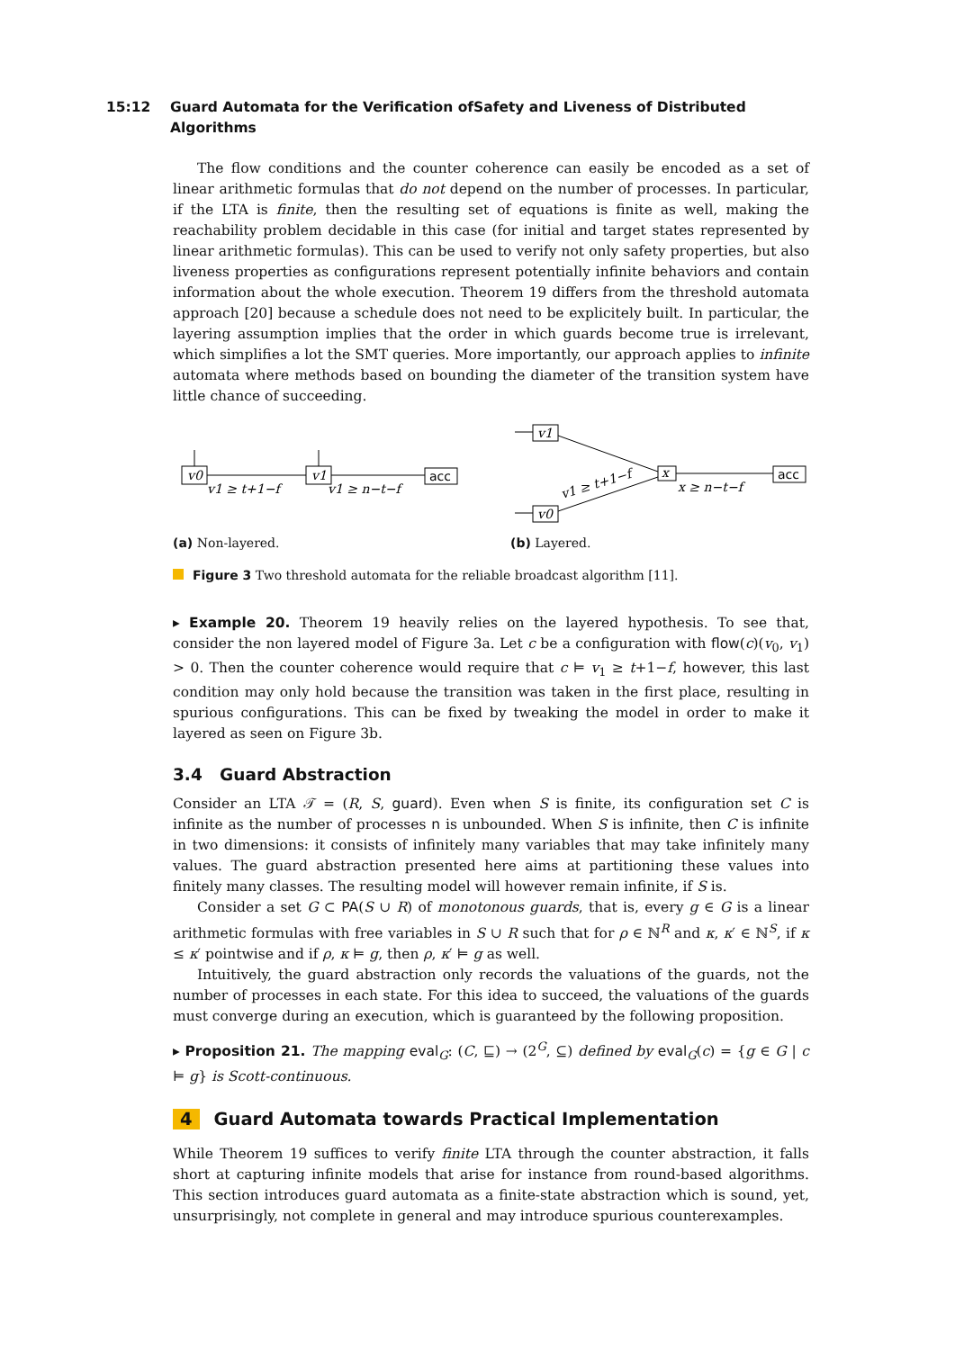15:12 Guard Automata for the Verification ofSafety and Liveness of Distributed Algorithms
The flow conditions and the counter coherence can easily be encoded as a set of linear arithmetic formulas that do not depend on the number of processes. In particular, if the LTA is finite, then the resulting set of equations is finite as well, making the reachability problem decidable in this case (for initial and target states represented by linear arithmetic formulas). This can be used to verify not only safety properties, but also liveness properties as configurations represent potentially infinite behaviors and contain information about the whole execution. Theorem 19 differs from the threshold automata approach [20] because a schedule does not need to be explicitely built. In particular, the layering assumption implies that the order in which guards become true is irrelevant, which simplifies a lot the SMT queries. More importantly, our approach applies to infinite automata where methods based on bounding the diameter of the transition system have little chance of succeeding.
v0
v1
acc
v1 ≥ t+1−f
v1 ≥ n−t−f
(a) Non-layered.
v1
v0
x
acc
x ≥ n−t−f
v1 ≥ t+1−f
(b) Layered.
Figure 3 Two threshold automata for the reliable broadcast algorithm [11].
▸ Example 20. Theorem 19 heavily relies on the layered hypothesis. To see that, consider the non layered model of Figure 3a. Let c be a configuration with flow(c)(v<sub>0</sub>, v<sub>1</sub>) > 0. Then the counter coherence would require that c ⊨ v<sub>1</sub> ≥ t+1−f, however, this last condition may only hold because the transition was taken in the first place, resulting in spurious configurations. This can be fixed by tweaking the model in order to make it layered as seen on Figure 3b.
3.4 Guard Abstraction
Consider an LTA 𝒯 = (R, S, guard). Even when S is finite, its configuration set C is infinite as the number of processes n is unbounded. When S is infinite, then C is infinite in two dimensions: it consists of infinitely many variables that may take infinitely many values. The guard abstraction presented here aims at partitioning these values into finitely many classes. The resulting model will however remain infinite, if S is.
Consider a set G ⊂ PA(S ∪ R) of monotonous guards, that is, every g ∈ G is a linear arithmetic formulas with free variables in S ∪ R such that for ρ ∈ ℕ<sup>R</sup> and κ, κ′ ∈ ℕ<sup>S</sup>, if κ ≤ κ′ pointwise and if ρ, κ ⊨ g, then ρ, κ′ ⊨ g as well.
Intuitively, the guard abstraction only records the valuations of the guards, not the number of processes in each state. For this idea to succeed, the valuations of the guards must converge during an execution, which is guaranteed by the following proposition.
▸ Proposition 21. The mapping eval<sub>G</sub>: (C, ⊑) → (2<sup>G</sup>, ⊆) defined by eval<sub>G</sub>(c) = {g ∈ G | c ⊨ g} is Scott-continuous.
4 Guard Automata towards Practical Implementation
While Theorem 19 suffices to verify finite LTA through the counter abstraction, it falls short at capturing infinite models that arise for instance from round-based algorithms. This section introduces guard automata as a finite-state abstraction which is sound, yet, unsurprisingly, not complete in general and may introduce spurious counterexamples.